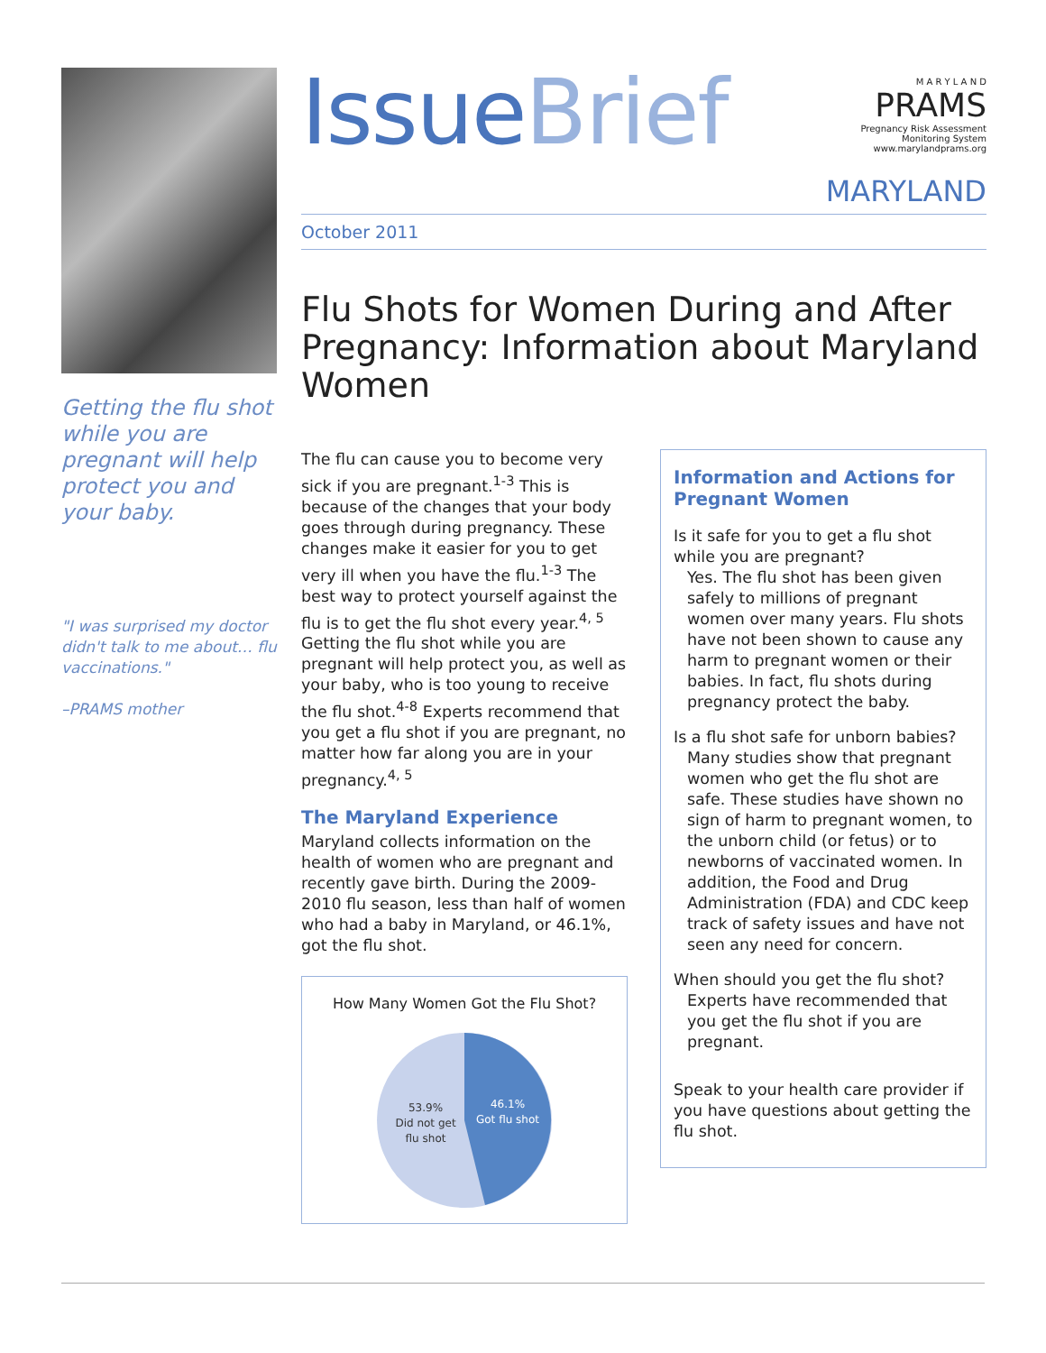Getting the flu shot while you are pregnant will help protect you and your baby.
"I was surprised my doctor didn't talk to me about… flu vaccinations."
–PRAMS mother
IssueBrief
M A R Y L A N D
PRAMS
Pregnancy Risk Assessment
Monitoring System
www.marylandprams.org
MARYLAND
October 2011
Flu Shots for Women During and After Pregnancy: Information about Maryland Women
The flu can cause you to become very sick if you are pregnant.<sup>1-3</sup> This is because of the changes that your body goes through during pregnancy. These changes make it easier for you to get very ill when you have the flu.<sup>1-3</sup> The best way to protect yourself against the flu is to get the flu shot every year.<sup>4, 5</sup> Getting the flu shot while you are pregnant will help protect you, as well as your baby, who is too young to receive the flu shot.<sup>4-8</sup> Experts recommend that you get a flu shot if you are pregnant, no matter how far along you are in your pregnancy.<sup>4, 5</sup>
The Maryland Experience
Maryland collects information on the health of women who are pregnant and recently gave birth. During the 2009-2010 flu season, less than half of women who had a baby in Maryland, or 46.1%, got the flu shot.
How Many Women Got the Flu Shot?
53.9%
Did not get
flu shot
46.1%
Got flu shot
Information and Actions for Pregnant Women
Is it safe for you to get a flu shot while you are pregnant?
Yes. The flu shot has been given safely to millions of pregnant women over many years. Flu shots have not been shown to cause any harm to pregnant women or their babies. In fact, flu shots during pregnancy protect the baby.
Is a flu shot safe for unborn babies?
Many studies show that pregnant women who get the flu shot are safe. These studies have shown no sign of harm to pregnant women, to the unborn child (or fetus) or to newborns of vaccinated women. In addition, the Food and Drug Administration (FDA) and CDC keep track of safety issues and have not seen any need for concern.
When should you get the flu shot?
Experts have recommended that you get the flu shot if you are pregnant.
Speak to your health care provider if you have questions about getting the flu shot.